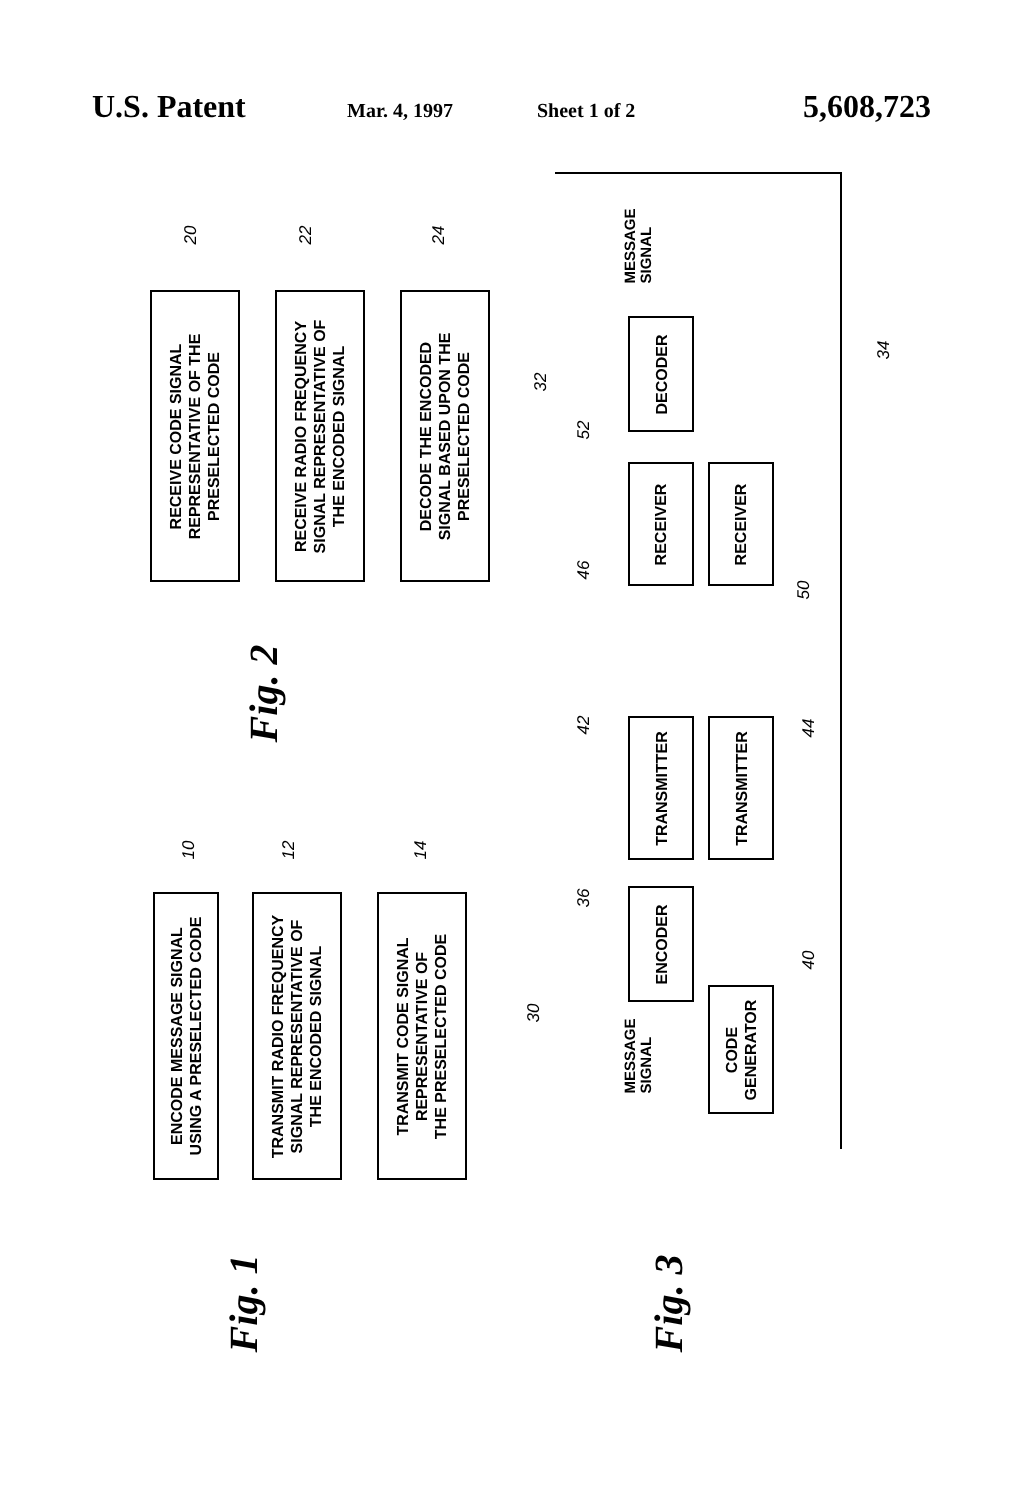U.S. Patent
Mar. 4, 1997 Sheet 1 of 2
5,608,723
RECEIVE CODE SIGNAL
REPRESENTATIVE OF THE
PRESELECTED CODE
RECEIVE RADIO FREQUENCY
SIGNAL REPRESENTATIVE OF
THE ENCODED SIGNAL
DECODE THE ENCODED
SIGNAL BASED UPON THE
PRESELECTED CODE
20 22 24
Fig. 2
ENCODE MESSAGE SIGNAL
USING A PRESELECTED CODE
TRANSMIT RADIO FREQUENCY
SIGNAL REPRESENTATIVE OF
THE ENCODED SIGNAL
TRANSMIT CODE SIGNAL
REPRESENTATIVE OF
THE PRESELECTED CODE
10 12 14
Fig. 1
MESSAGE
SIGNAL
DECODER
RECEIVER
RECEIVER
TRANSMITTER
TRANSMITTER
ENCODER
CODE
GENERATOR
MESSAGE
SIGNAL
32
52
46
50
42 44
36
40
30
34
Fig. 3